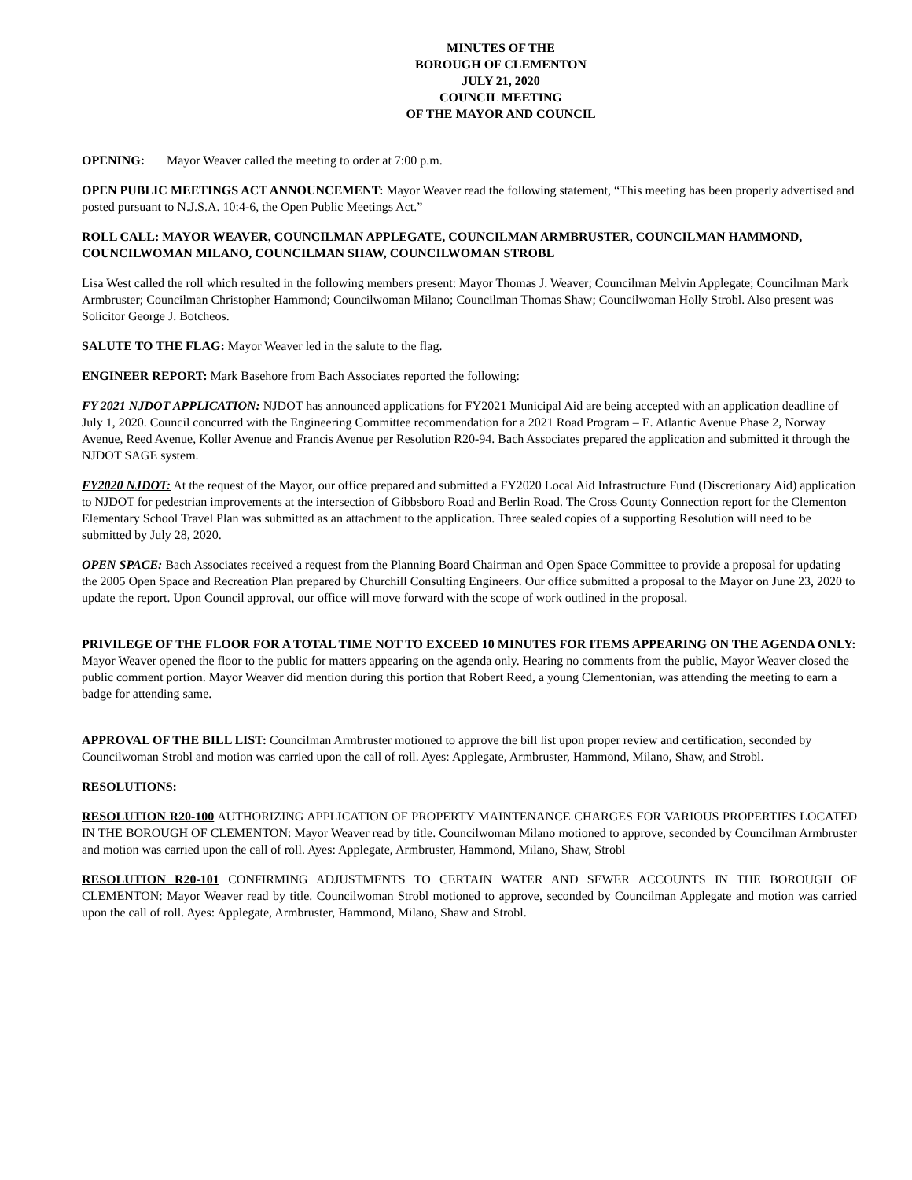MINUTES OF THE
BOROUGH OF CLEMENTON
JULY 21, 2020
COUNCIL MEETING
OF THE MAYOR AND COUNCIL
OPENING: Mayor Weaver called the meeting to order at 7:00 p.m.
OPEN PUBLIC MEETINGS ACT ANNOUNCEMENT: Mayor Weaver read the following statement, “This meeting has been properly advertised and posted pursuant to N.J.S.A. 10:4-6, the Open Public Meetings Act.”
ROLL CALL: MAYOR WEAVER, COUNCILMAN APPLEGATE, COUNCILMAN ARMBRUSTER, COUNCILMAN HAMMOND, COUNCILWOMAN MILANO, COUNCILMAN SHAW, COUNCILWOMAN STROBL
Lisa West called the roll which resulted in the following members present: Mayor Thomas J. Weaver; Councilman Melvin Applegate; Councilman Mark Armbruster; Councilman Christopher Hammond; Councilwoman Milano; Councilman Thomas Shaw; Councilwoman Holly Strobl. Also present was Solicitor George J. Botcheos.
SALUTE TO THE FLAG: Mayor Weaver led in the salute to the flag.
ENGINEER REPORT: Mark Basehore from Bach Associates reported the following:
FY 2021 NJDOT APPLICATION: NJDOT has announced applications for FY2021 Municipal Aid are being accepted with an application deadline of July 1, 2020. Council concurred with the Engineering Committee recommendation for a 2021 Road Program – E. Atlantic Avenue Phase 2, Norway Avenue, Reed Avenue, Koller Avenue and Francis Avenue per Resolution R20-94. Bach Associates prepared the application and submitted it through the NJDOT SAGE system.
FY2020 NJDOT: At the request of the Mayor, our office prepared and submitted a FY2020 Local Aid Infrastructure Fund (Discretionary Aid) application to NJDOT for pedestrian improvements at the intersection of Gibbsboro Road and Berlin Road. The Cross County Connection report for the Clementon Elementary School Travel Plan was submitted as an attachment to the application. Three sealed copies of a supporting Resolution will need to be submitted by July 28, 2020.
OPEN SPACE: Bach Associates received a request from the Planning Board Chairman and Open Space Committee to provide a proposal for updating the 2005 Open Space and Recreation Plan prepared by Churchill Consulting Engineers. Our office submitted a proposal to the Mayor on June 23, 2020 to update the report. Upon Council approval, our office will move forward with the scope of work outlined in the proposal.
PRIVILEGE OF THE FLOOR FOR A TOTAL TIME NOT TO EXCEED 10 MINUTES FOR ITEMS APPEARING ON THE AGENDA ONLY: Mayor Weaver opened the floor to the public for matters appearing on the agenda only. Hearing no comments from the public, Mayor Weaver closed the public comment portion. Mayor Weaver did mention during this portion that Robert Reed, a young Clementonian, was attending the meeting to earn a badge for attending same.
APPROVAL OF THE BILL LIST: Councilman Armbruster motioned to approve the bill list upon proper review and certification, seconded by Councilwoman Strobl and motion was carried upon the call of roll. Ayes: Applegate, Armbruster, Hammond, Milano, Shaw, and Strobl.
RESOLUTIONS:
RESOLUTION R20-100 AUTHORIZING APPLICATION OF PROPERTY MAINTENANCE CHARGES FOR VARIOUS PROPERTIES LOCATED IN THE BOROUGH OF CLEMENTON: Mayor Weaver read by title. Councilwoman Milano motioned to approve, seconded by Councilman Armbruster and motion was carried upon the call of roll. Ayes: Applegate, Armbruster, Hammond, Milano, Shaw, Strobl
RESOLUTION R20-101 CONFIRMING ADJUSTMENTS TO CERTAIN WATER AND SEWER ACCOUNTS IN THE BOROUGH OF CLEMENTON: Mayor Weaver read by title. Councilwoman Strobl motioned to approve, seconded by Councilman Applegate and motion was carried upon the call of roll. Ayes: Applegate, Armbruster, Hammond, Milano, Shaw and Strobl.